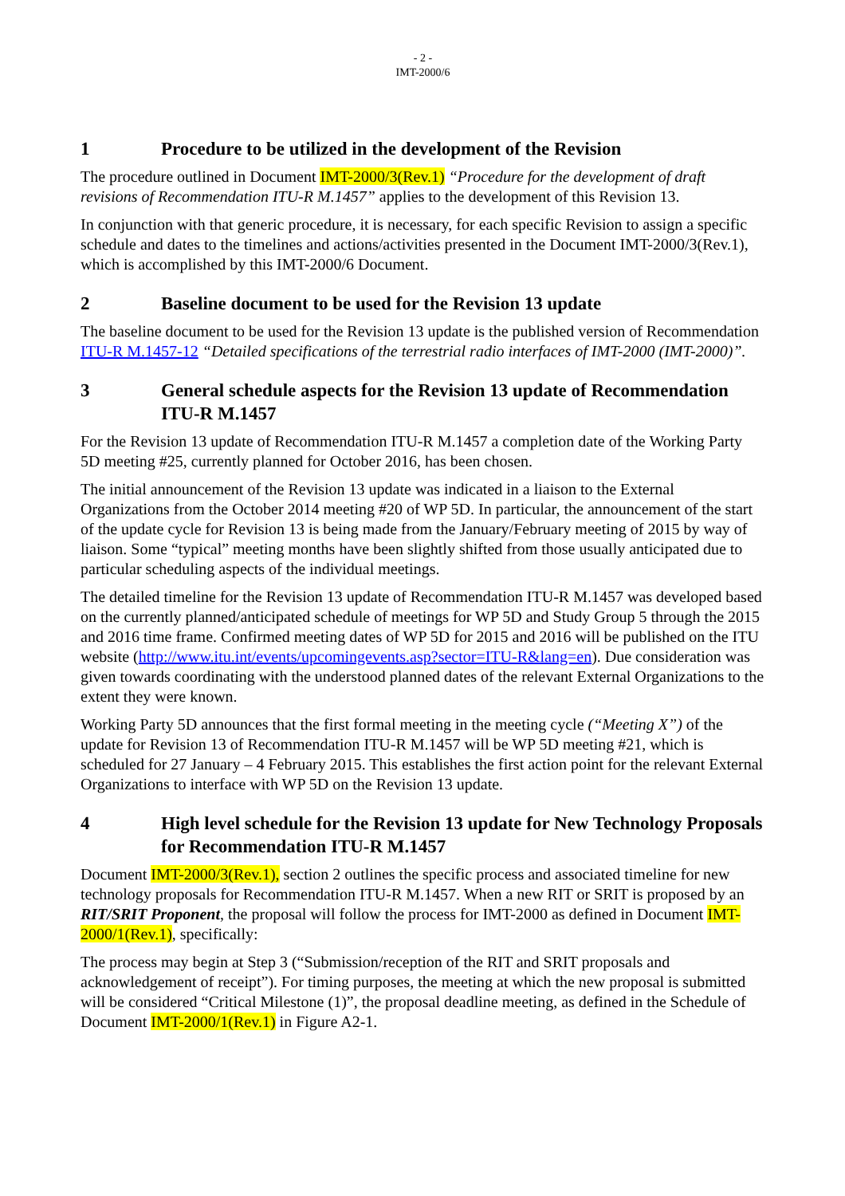- 2 -
IMT-2000/6
1 Procedure to be utilized in the development of the Revision
The procedure outlined in Document IMT-2000/3(Rev.1) “Procedure for the development of draft revisions of Recommendation ITU-R M.1457” applies to the development of this Revision 13.
In conjunction with that generic procedure, it is necessary, for each specific Revision to assign a specific schedule and dates to the timelines and actions/activities presented in the Document IMT-2000/3(Rev.1), which is accomplished by this IMT-2000/6 Document.
2 Baseline document to be used for the Revision 13 update
The baseline document to be used for the Revision 13 update is the published version of Recommendation ITU-R M.1457-12 “Detailed specifications of the terrestrial radio interfaces of IMT-2000 (IMT-2000)”.
3 General schedule aspects for the Revision 13 update of Recommendation ITU-R M.1457
For the Revision 13 update of Recommendation ITU-R M.1457 a completion date of the Working Party 5D meeting #25, currently planned for October 2016, has been chosen.
The initial announcement of the Revision 13 update was indicated in a liaison to the External Organizations from the October 2014 meeting #20 of WP 5D. In particular, the announcement of the start of the update cycle for Revision 13 is being made from the January/February meeting of 2015 by way of liaison. Some “typical” meeting months have been slightly shifted from those usually anticipated due to particular scheduling aspects of the individual meetings.
The detailed timeline for the Revision 13 update of Recommendation ITU-R M.1457 was developed based on the currently planned/anticipated schedule of meetings for WP 5D and Study Group 5 through the 2015 and 2016 time frame. Confirmed meeting dates of WP 5D for 2015 and 2016 will be published on the ITU website (http://www.itu.int/events/upcomingevents.asp?sector=ITU-R&lang=en). Due consideration was given towards coordinating with the understood planned dates of the relevant External Organizations to the extent they were known.
Working Party 5D announces that the first formal meeting in the meeting cycle (“Meeting X”) of the update for Revision 13 of Recommendation ITU-R M.1457 will be WP 5D meeting #21, which is scheduled for 27 January – 4 February 2015. This establishes the first action point for the relevant External Organizations to interface with WP 5D on the Revision 13 update.
4 High level schedule for the Revision 13 update for New Technology Proposals for Recommendation ITU-R M.1457
Document IMT-2000/3(Rev.1), section 2 outlines the specific process and associated timeline for new technology proposals for Recommendation ITU-R M.1457. When a new RIT or SRIT is proposed by an RIT/SRIT Proponent, the proposal will follow the process for IMT-2000 as defined in Document IMT-2000/1(Rev.1), specifically:
The process may begin at Step 3 (“Submission/reception of the RIT and SRIT proposals and acknowledgement of receipt”). For timing purposes, the meeting at which the new proposal is submitted will be considered “Critical Milestone (1)”, the proposal deadline meeting, as defined in the Schedule of Document IMT-2000/1(Rev.1) in Figure A2-1.